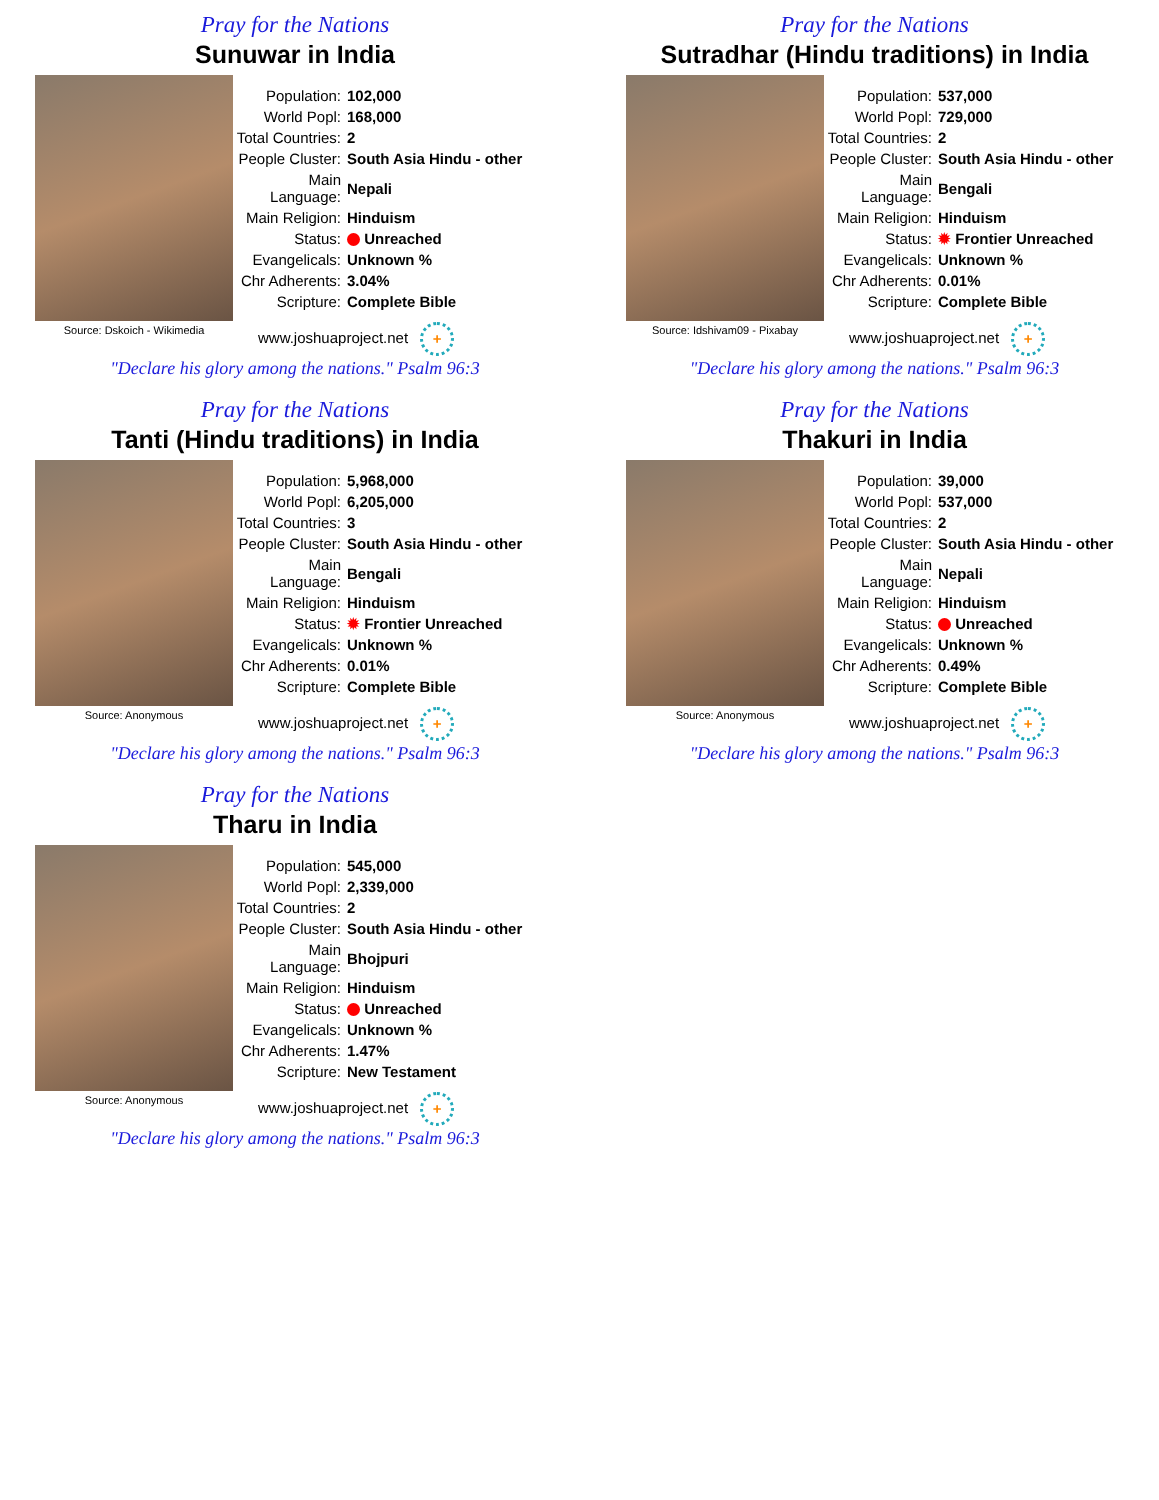Pray for the Nations
Sunuwar in India
Source: Dskoich - Wikimedia
| Population: | 102,000 |
| World Popl: | 168,000 |
| Total Countries: | 2 |
| People Cluster: | South Asia Hindu - other |
| Main Language: | Nepali |
| Main Religion: | Hinduism |
| Status: | Unreached |
| Evangelicals: | Unknown % |
| Chr Adherents: | 3.04% |
| Scripture: | Complete Bible |
www.joshuaproject.net +
"Declare his glory among the nations." Psalm 96:3
Pray for the Nations
Sutradhar (Hindu traditions) in India
Source: Idshivam09 - Pixabay
| Population: | 537,000 |
| World Popl: | 729,000 |
| Total Countries: | 2 |
| People Cluster: | South Asia Hindu - other |
| Main Language: | Bengali |
| Main Religion: | Hinduism |
| Status: | ✹ Frontier Unreached |
| Evangelicals: | Unknown % |
| Chr Adherents: | 0.01% |
| Scripture: | Complete Bible |
www.joshuaproject.net +
"Declare his glory among the nations." Psalm 96:3
Pray for the Nations
Tanti (Hindu traditions) in India
Source: Anonymous
| Population: | 5,968,000 |
| World Popl: | 6,205,000 |
| Total Countries: | 3 |
| People Cluster: | South Asia Hindu - other |
| Main Language: | Bengali |
| Main Religion: | Hinduism |
| Status: | ✹ Frontier Unreached |
| Evangelicals: | Unknown % |
| Chr Adherents: | 0.01% |
| Scripture: | Complete Bible |
www.joshuaproject.net +
"Declare his glory among the nations." Psalm 96:3
Pray for the Nations
Thakuri in India
Source: Anonymous
| Population: | 39,000 |
| World Popl: | 537,000 |
| Total Countries: | 2 |
| People Cluster: | South Asia Hindu - other |
| Main Language: | Nepali |
| Main Religion: | Hinduism |
| Status: | Unreached |
| Evangelicals: | Unknown % |
| Chr Adherents: | 0.49% |
| Scripture: | Complete Bible |
www.joshuaproject.net +
"Declare his glory among the nations." Psalm 96:3
Pray for the Nations
Tharu in India
Source: Anonymous
| Population: | 545,000 |
| World Popl: | 2,339,000 |
| Total Countries: | 2 |
| People Cluster: | South Asia Hindu - other |
| Main Language: | Bhojpuri |
| Main Religion: | Hinduism |
| Status: | Unreached |
| Evangelicals: | Unknown % |
| Chr Adherents: | 1.47% |
| Scripture: | New Testament |
www.joshuaproject.net +
"Declare his glory among the nations." Psalm 96:3